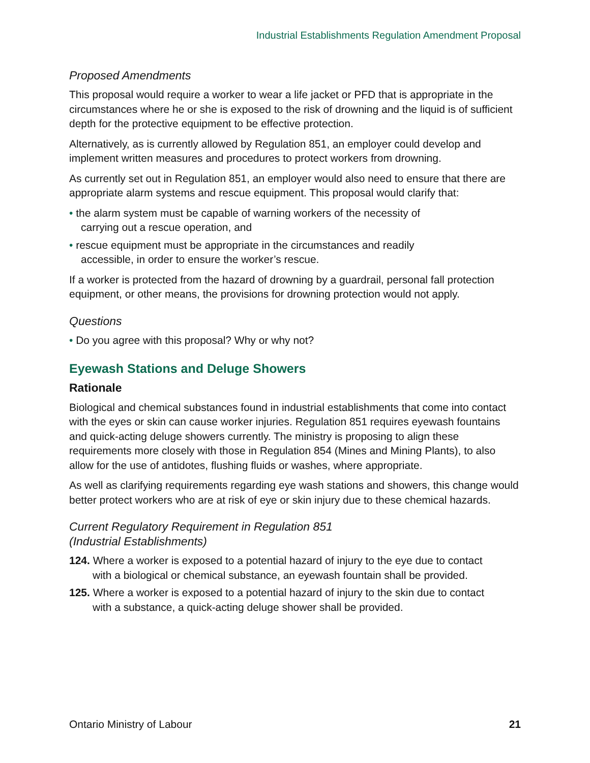Industrial Establishments Regulation Amendment Proposal
Proposed Amendments
This proposal would require a worker to wear a life jacket or PFD that is appropriate in the circumstances where he or she is exposed to the risk of drowning and the liquid is of sufficient depth for the protective equipment to be effective protection.
Alternatively, as is currently allowed by Regulation 851, an employer could develop and implement written measures and procedures to protect workers from drowning.
As currently set out in Regulation 851, an employer would also need to ensure that there are appropriate alarm systems and rescue equipment. This proposal would clarify that:
• the alarm system must be capable of warning workers of the necessity of carrying out a rescue operation, and
• rescue equipment must be appropriate in the circumstances and readily accessible, in order to ensure the worker’s rescue.
If a worker is protected from the hazard of drowning by a guardrail, personal fall protection equipment, or other means, the provisions for drowning protection would not apply.
Questions
• Do you agree with this proposal? Why or why not?
Eyewash Stations and Deluge Showers
Rationale
Biological and chemical substances found in industrial establishments that come into contact with the eyes or skin can cause worker injuries. Regulation 851 requires eyewash fountains and quick-acting deluge showers currently. The ministry is proposing to align these requirements more closely with those in Regulation 854 (Mines and Mining Plants), to also allow for the use of antidotes, flushing fluids or washes, where appropriate.
As well as clarifying requirements regarding eye wash stations and showers, this change would better protect workers who are at risk of eye or skin injury due to these chemical hazards.
Current Regulatory Requirement in Regulation 851
(Industrial Establishments)
124. Where a worker is exposed to a potential hazard of injury to the eye due to contact with a biological or chemical substance, an eyewash fountain shall be provided.
125. Where a worker is exposed to a potential hazard of injury to the skin due to contact with a substance, a quick-acting deluge shower shall be provided.
Ontario Ministry of Labour 21